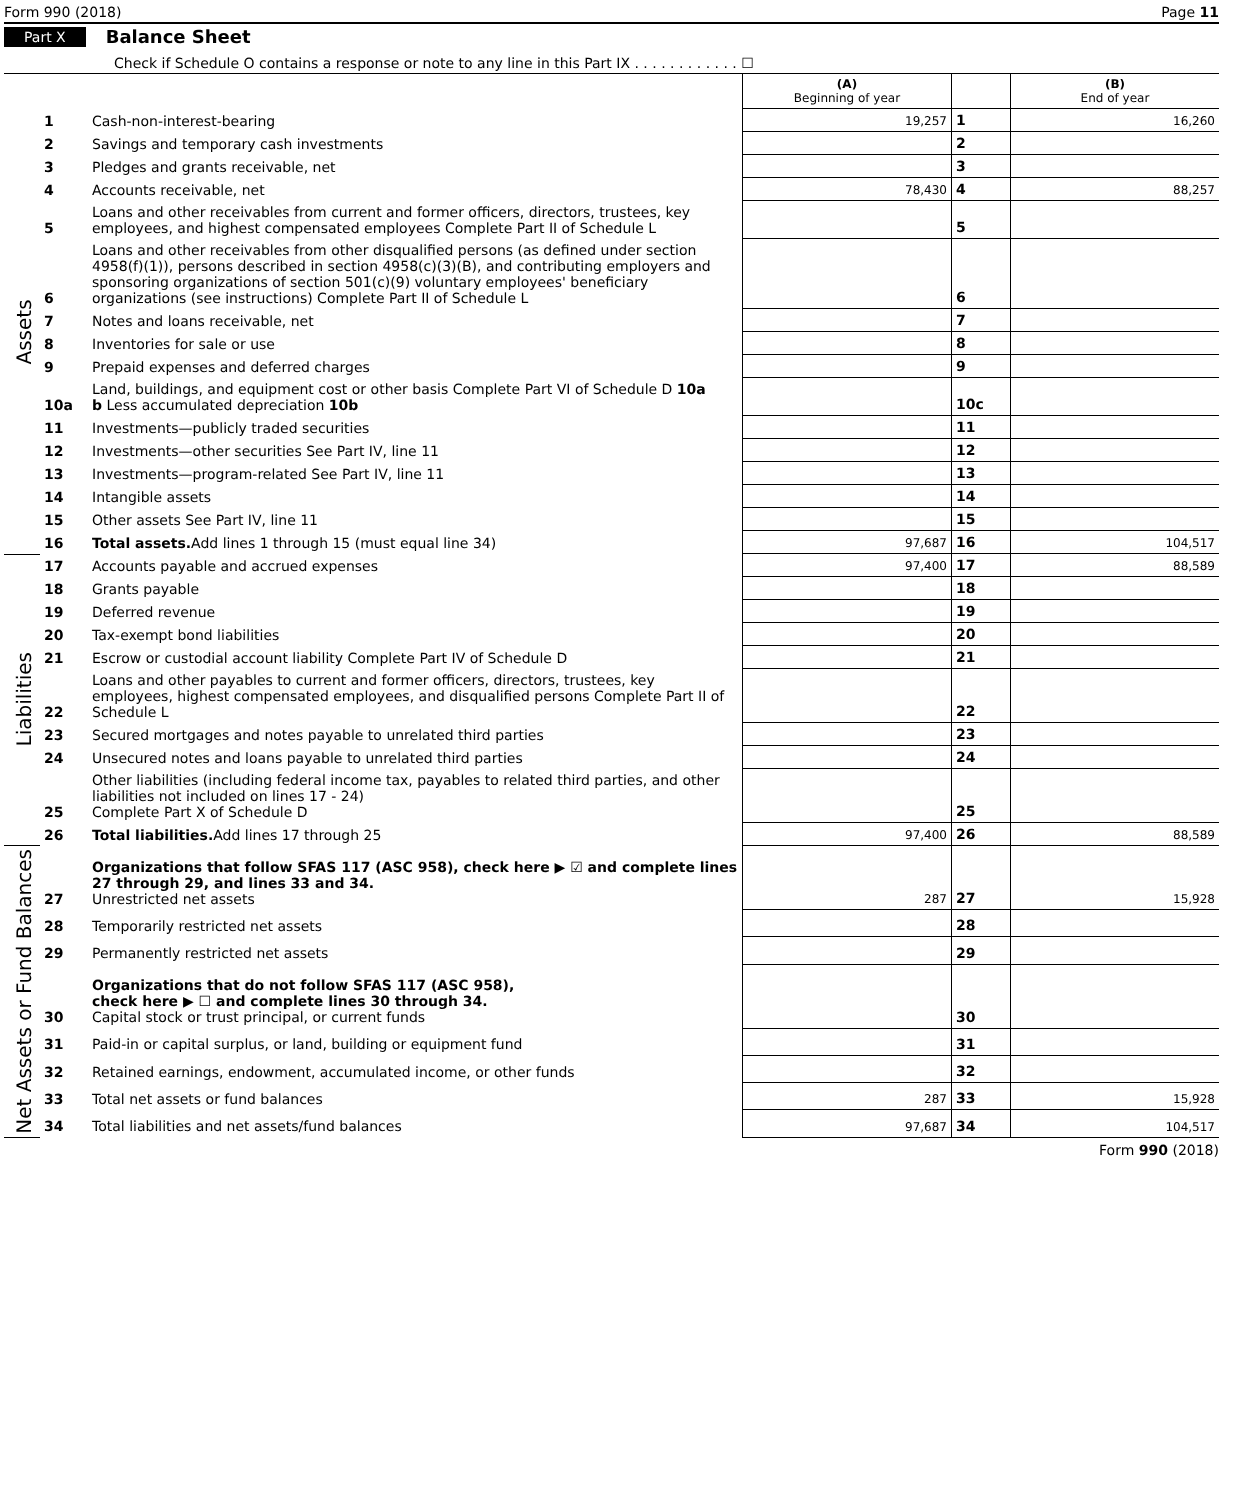Form 990 (2018) Page 11
Part X Balance Sheet
Check if Schedule O contains a response or note to any line in this Part IX . . . . . . . . . . . . ☐
| | | | (A) Beginning of year | | (B) End of year |
| --- | --- | --- | --- | --- | --- |
| Assets | 1 | Cash-non-interest-bearing | 19,257 | 1 | 16,260 |
| | 2 | Savings and temporary cash investments | | 2 | |
| | 3 | Pledges and grants receivable, net | | 3 | |
| | 4 | Accounts receivable, net | 78,430 | 4 | 88,257 |
| | 5 | Loans and other receivables from current and former officers, directors, trustees, key employees, and highest compensated employees Complete Part II of Schedule L | | 5 | |
| | 6 | Loans and other receivables from other disqualified persons (as defined under section 4958(f)(1)), persons described in section 4958(c)(3)(B), and contributing employers and sponsoring organizations of section 501(c)(9) voluntary employees' beneficiary organizations (see instructions) Complete Part II of Schedule L | | 6 | |
| | 7 | Notes and loans receivable, net | | 7 | |
| | 8 | Inventories for sale or use | | 8 | |
| | 9 | Prepaid expenses and deferred charges | | 9 | |
| | 10a | Land, buildings, and equipment cost or other basis Complete Part VI of Schedule D 10a b Less accumulated depreciation 10b | | 10c | |
| | 11 | Investments—publicly traded securities | | 11 | |
| | 12 | Investments—other securities See Part IV, line 11 | | 12 | |
| | 13 | Investments—program-related See Part IV, line 11 | | 13 | |
| | 14 | Intangible assets | | 14 | |
| | 15 | Other assets See Part IV, line 11 | | 15 | |
| | 16 | Total assets. Add lines 1 through 15 (must equal line 34) | 97,687 | 16 | 104,517 |
| Liabilities | 17 | Accounts payable and accrued expenses | 97,400 | 17 | 88,589 |
| | 18 | Grants payable | | 18 | |
| | 19 | Deferred revenue | | 19 | |
| | 20 | Tax-exempt bond liabilities | | 20 | |
| | 21 | Escrow or custodial account liability Complete Part IV of Schedule D | | 21 | |
| | 22 | Loans and other payables to current and former officers, directors, trustees, key employees, highest compensated employees, and disqualified persons Complete Part II of Schedule L | | 22 | |
| | 23 | Secured mortgages and notes payable to unrelated third parties | | 23 | |
| | 24 | Unsecured notes and loans payable to unrelated third parties | | 24 | |
| | 25 | Other liabilities (including federal income tax, payables to related third parties, and other liabilities not included on lines 17 - 24) Complete Part X of Schedule D | | 25 | |
| | 26 | Total liabilities. Add lines 17 through 25 | 97,400 | 26 | 88,589 |
| Net Assets or Fund Balances | 27 | Organizations that follow SFAS 117 (ASC 958), check here ▶ ☑ and complete lines 27 through 29, and lines 33 and 34. Unrestricted net assets | 287 | 27 | 15,928 |
| | 28 | Temporarily restricted net assets | | 28 | |
| | 29 | Permanently restricted net assets | | 29 | |
| | 30 | Organizations that do not follow SFAS 117 (ASC 958), check here ▶ ☐ and complete lines 30 through 34. Capital stock or trust principal, or current funds | | 30 | |
| | 31 | Paid-in or capital surplus, or land, building or equipment fund | | 31 | |
| | 32 | Retained earnings, endowment, accumulated income, or other funds | | 32 | |
| | 33 | Total net assets or fund balances | 287 | 33 | 15,928 |
| | 34 | Total liabilities and net assets/fund balances | 97,687 | 34 | 104,517 |
Form 990 (2018)